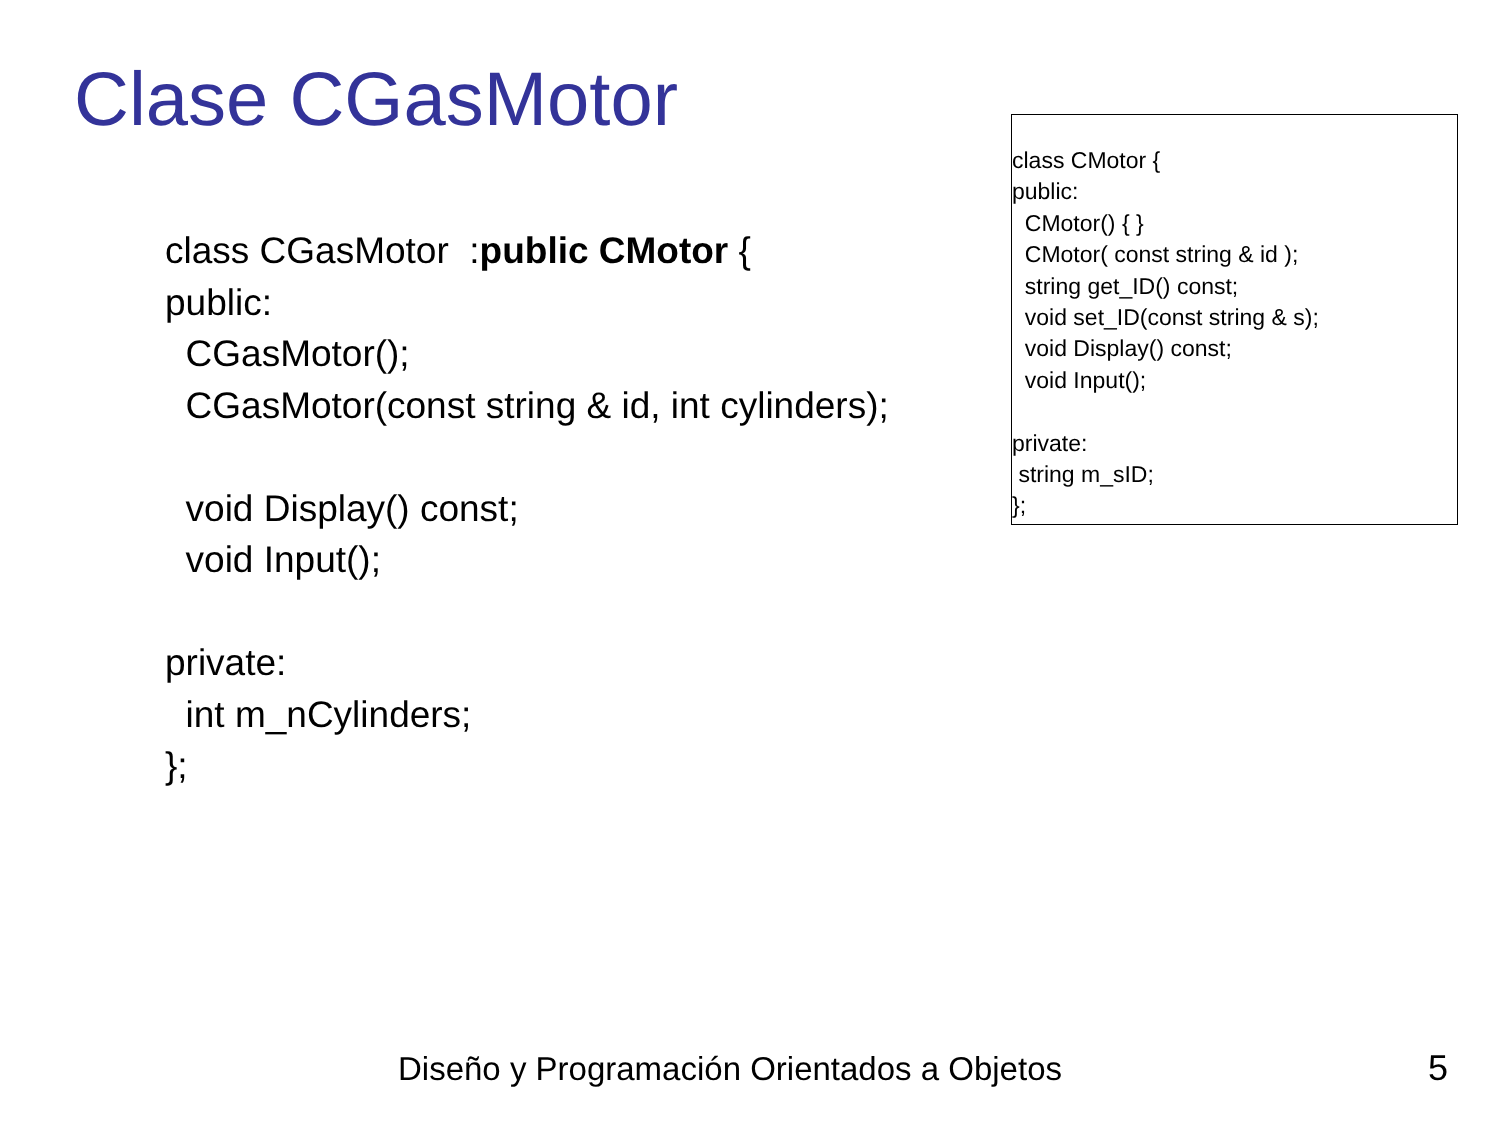Clase CGasMotor
class CGasMotor :public CMotor { public: CGasMotor(); CGasMotor(const string & id, int cylinders); void Display() const; void Input(); private: int m_nCylinders; };
class CMotor { public: CMotor() { } CMotor( const string & id ); string get_ID() const; void set_ID(const string & s); void Display() const; void Input(); private: string m_sID; };
Diseño y Programación Orientados a Objetos
5